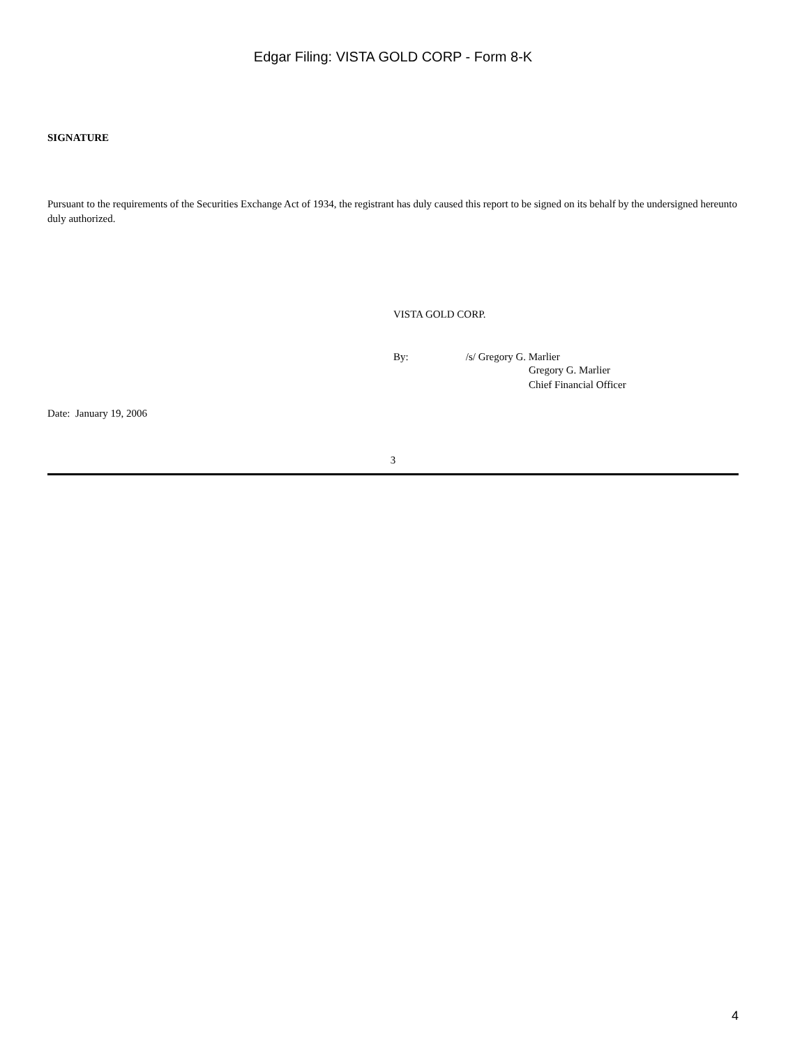Edgar Filing: VISTA GOLD CORP - Form 8-K
SIGNATURE
Pursuant to the requirements of the Securities Exchange Act of 1934, the registrant has duly caused this report to be signed on its behalf by the undersigned hereunto duly authorized.
VISTA GOLD CORP.
By: /s/ Gregory G. Marlier
Gregory G. Marlier
Chief Financial Officer
Date: January 19, 2006
3
4